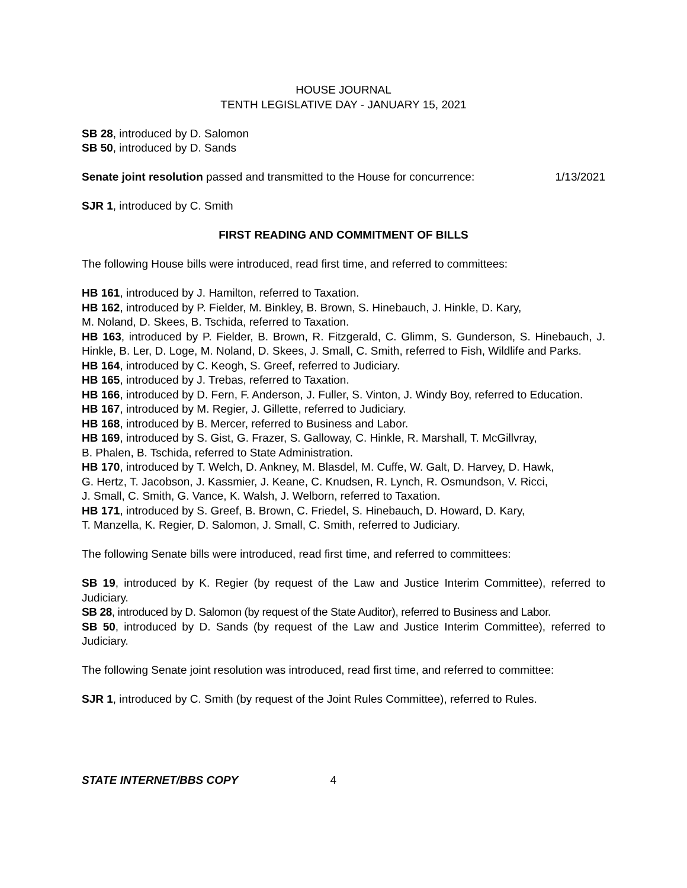HOUSE JOURNAL
TENTH LEGISLATIVE DAY - JANUARY 15, 2021
SB 28, introduced by D. Salomon
SB 50, introduced by D. Sands
Senate joint resolution passed and transmitted to the House for concurrence: 1/13/2021
SJR 1, introduced by C. Smith
FIRST READING AND COMMITMENT OF BILLS
The following House bills were introduced, read first time, and referred to committees:
HB 161, introduced by J. Hamilton, referred to Taxation.
HB 162, introduced by P. Fielder, M. Binkley, B. Brown, S. Hinebauch, J. Hinkle, D. Kary,
M. Noland, D. Skees, B. Tschida, referred to Taxation.
HB 163, introduced by P. Fielder, B. Brown, R. Fitzgerald, C. Glimm, S. Gunderson, S. Hinebauch, J. Hinkle, B. Ler, D. Loge, M. Noland, D. Skees, J. Small, C. Smith, referred to Fish, Wildlife and Parks.
HB 164, introduced by C. Keogh, S. Greef, referred to Judiciary.
HB 165, introduced by J. Trebas, referred to Taxation.
HB 166, introduced by D. Fern, F. Anderson, J. Fuller, S. Vinton, J. Windy Boy, referred to Education.
HB 167, introduced by M. Regier, J. Gillette, referred to Judiciary.
HB 168, introduced by B. Mercer, referred to Business and Labor.
HB 169, introduced by S. Gist, G. Frazer, S. Galloway, C. Hinkle, R. Marshall, T. McGillvray,
B. Phalen, B. Tschida, referred to State Administration.
HB 170, introduced by T. Welch, D. Ankney, M. Blasdel, M. Cuffe, W. Galt, D. Harvey, D. Hawk,
G. Hertz, T. Jacobson, J. Kassmier, J. Keane, C. Knudsen, R. Lynch, R. Osmundson, V. Ricci,
J. Small, C. Smith, G. Vance, K. Walsh, J. Welborn, referred to Taxation.
HB 171, introduced by S. Greef, B. Brown, C. Friedel, S. Hinebauch, D. Howard, D. Kary,
T. Manzella, K. Regier, D. Salomon, J. Small, C. Smith, referred to Judiciary.
The following Senate bills were introduced, read first time, and referred to committees:
SB 19, introduced by K. Regier (by request of the Law and Justice Interim Committee), referred to Judiciary.
SB 28, introduced by D. Salomon (by request of the State Auditor), referred to Business and Labor.
SB 50, introduced by D. Sands (by request of the Law and Justice Interim Committee), referred to Judiciary.
The following Senate joint resolution was introduced, read first time, and referred to committee:
SJR 1, introduced by C. Smith (by request of the Joint Rules Committee), referred to Rules.
STATE INTERNET/BBS COPY 4